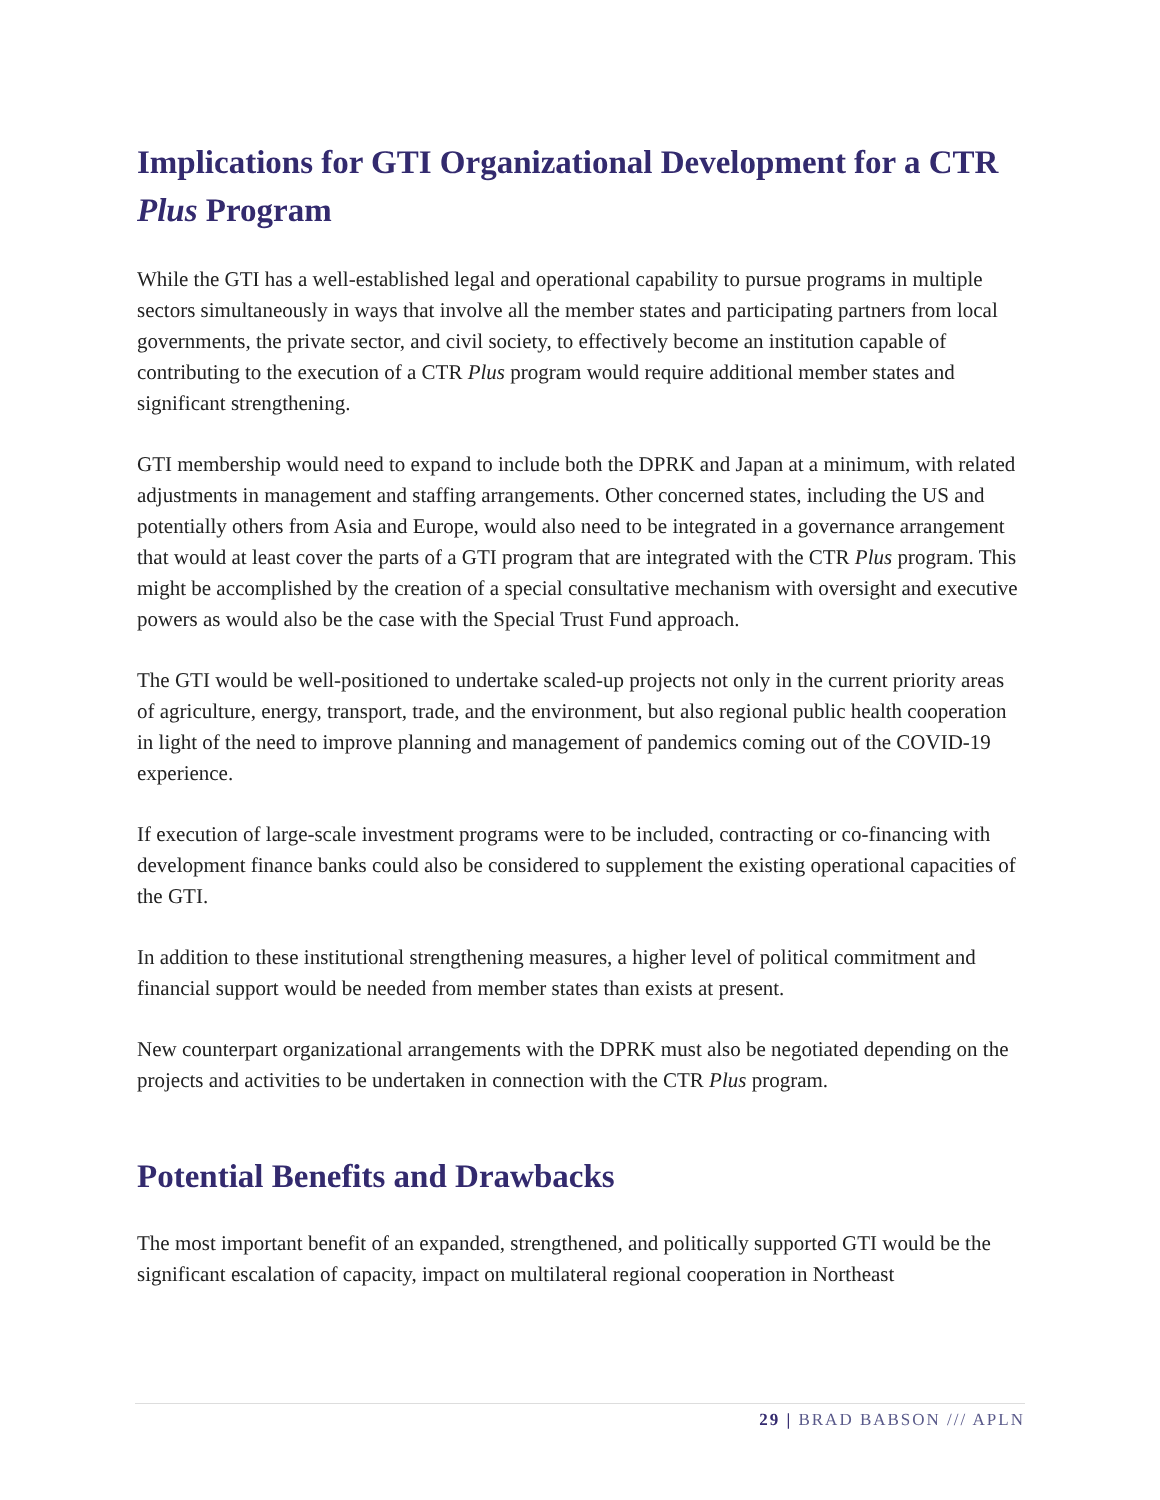Implications for GTI Organizational Development for a CTR Plus Program
While the GTI has a well-established legal and operational capability to pursue programs in multiple sectors simultaneously in ways that involve all the member states and participating partners from local governments, the private sector, and civil society, to effectively become an institution capable of contributing to the execution of a CTR Plus program would require additional member states and significant strengthening.
GTI membership would need to expand to include both the DPRK and Japan at a minimum, with related adjustments in management and staffing arrangements. Other concerned states, including the US and potentially others from Asia and Europe, would also need to be integrated in a governance arrangement that would at least cover the parts of a GTI program that are integrated with the CTR Plus program. This might be accomplished by the creation of a special consultative mechanism with oversight and executive powers as would also be the case with the Special Trust Fund approach.
The GTI would be well-positioned to undertake scaled-up projects not only in the current priority areas of agriculture, energy, transport, trade, and the environment, but also regional public health cooperation in light of the need to improve planning and management of pandemics coming out of the COVID-19 experience.
If execution of large-scale investment programs were to be included, contracting or co-financing with development finance banks could also be considered to supplement the existing operational capacities of the GTI.
In addition to these institutional strengthening measures, a higher level of political commitment and financial support would be needed from member states than exists at present.
New counterpart organizational arrangements with the DPRK must also be negotiated depending on the projects and activities to be undertaken in connection with the CTR Plus program.
Potential Benefits and Drawbacks
The most important benefit of an expanded, strengthened, and politically supported GTI would be the significant escalation of capacity, impact on multilateral regional cooperation in Northeast
29 | BRAD BABSON /// APLN